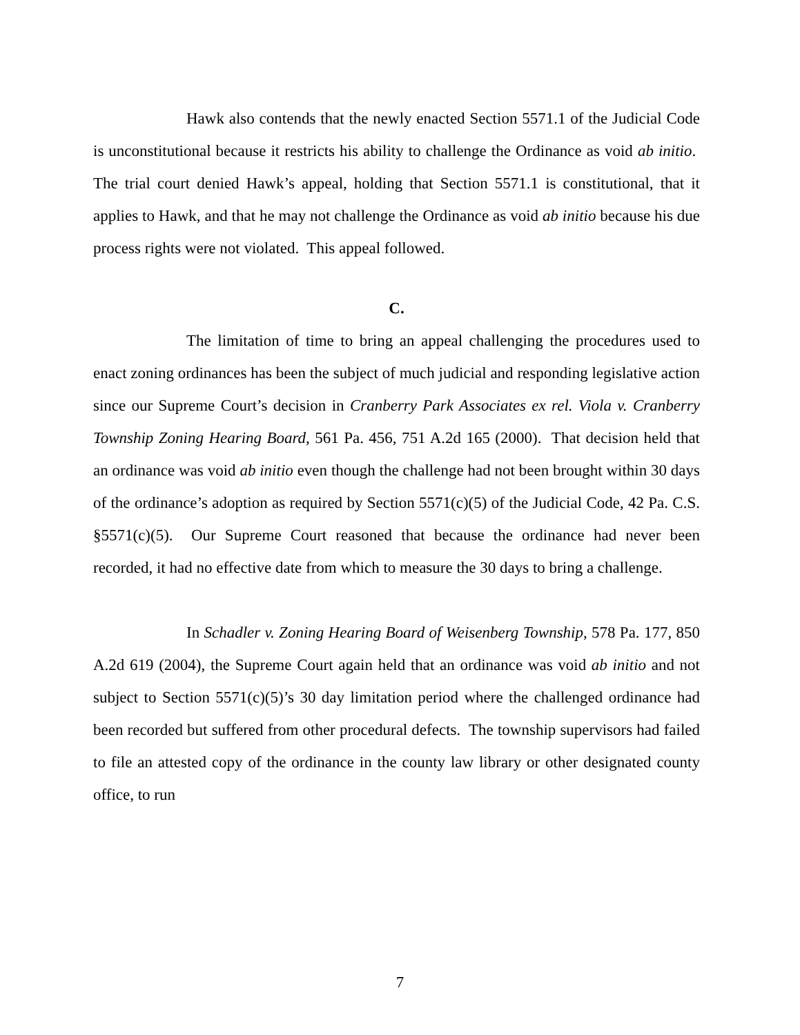Hawk also contends that the newly enacted Section 5571.1 of the Judicial Code is unconstitutional because it restricts his ability to challenge the Ordinance as void ab initio. The trial court denied Hawk’s appeal, holding that Section 5571.1 is constitutional, that it applies to Hawk, and that he may not challenge the Ordinance as void ab initio because his due process rights were not violated. This appeal followed.
C.
The limitation of time to bring an appeal challenging the procedures used to enact zoning ordinances has been the subject of much judicial and responding legislative action since our Supreme Court’s decision in Cranberry Park Associates ex rel. Viola v. Cranberry Township Zoning Hearing Board, 561 Pa. 456, 751 A.2d 165 (2000). That decision held that an ordinance was void ab initio even though the challenge had not been brought within 30 days of the ordinance’s adoption as required by Section 5571(c)(5) of the Judicial Code, 42 Pa. C.S. §5571(c)(5). Our Supreme Court reasoned that because the ordinance had never been recorded, it had no effective date from which to measure the 30 days to bring a challenge.
In Schadler v. Zoning Hearing Board of Weisenberg Township, 578 Pa. 177, 850 A.2d 619 (2004), the Supreme Court again held that an ordinance was void ab initio and not subject to Section 5571(c)(5)’s 30 day limitation period where the challenged ordinance had been recorded but suffered from other procedural defects. The township supervisors had failed to file an attested copy of the ordinance in the county law library or other designated county office, to run
7